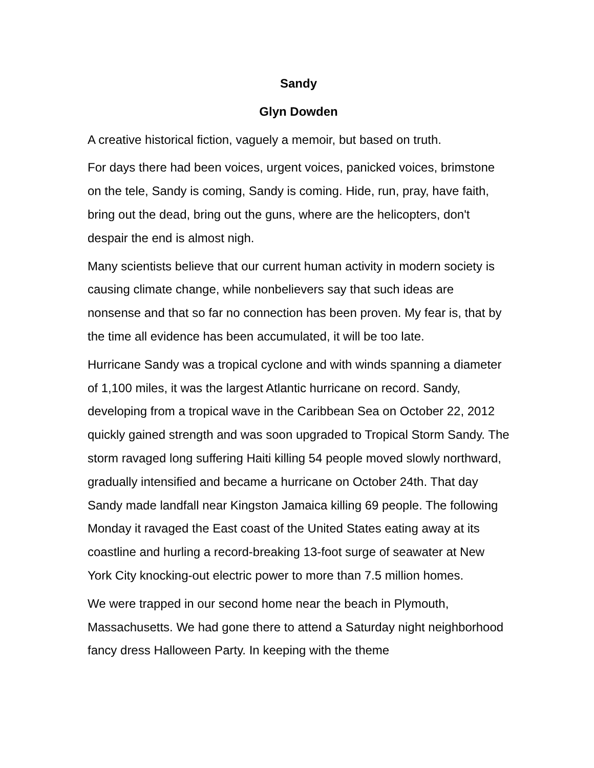Sandy
Glyn Dowden
A creative historical fiction, vaguely a memoir, but based on truth.
For days there had been voices, urgent voices, panicked voices, brimstone on the tele, Sandy is coming, Sandy is coming. Hide, run, pray, have faith, bring out the dead, bring out the guns, where are the helicopters, don't despair the end is almost nigh.
Many scientists believe that our current human activity in modern society is causing climate change, while nonbelievers say that such ideas are nonsense and that so far no connection has been proven. My fear is, that by the time all evidence has been accumulated, it will be too late.
Hurricane Sandy was a tropical cyclone and with winds spanning a diameter of 1,100 miles, it was the largest Atlantic hurricane on record. Sandy, developing from a tropical wave in the Caribbean Sea on October 22, 2012 quickly gained strength and was soon upgraded to Tropical Storm Sandy. The storm ravaged long suffering Haiti killing 54 people moved slowly northward, gradually intensified and became a hurricane on October 24th. That day Sandy made landfall near Kingston Jamaica killing 69 people. The following Monday it ravaged the East coast of the United States eating away at its coastline and hurling a record-breaking 13-foot surge of seawater at New York City knocking-out electric power to more than 7.5 million homes.
We were trapped in our second home near the beach in Plymouth, Massachusetts. We had gone there to attend a Saturday night neighborhood fancy dress Halloween Party. In keeping with the theme